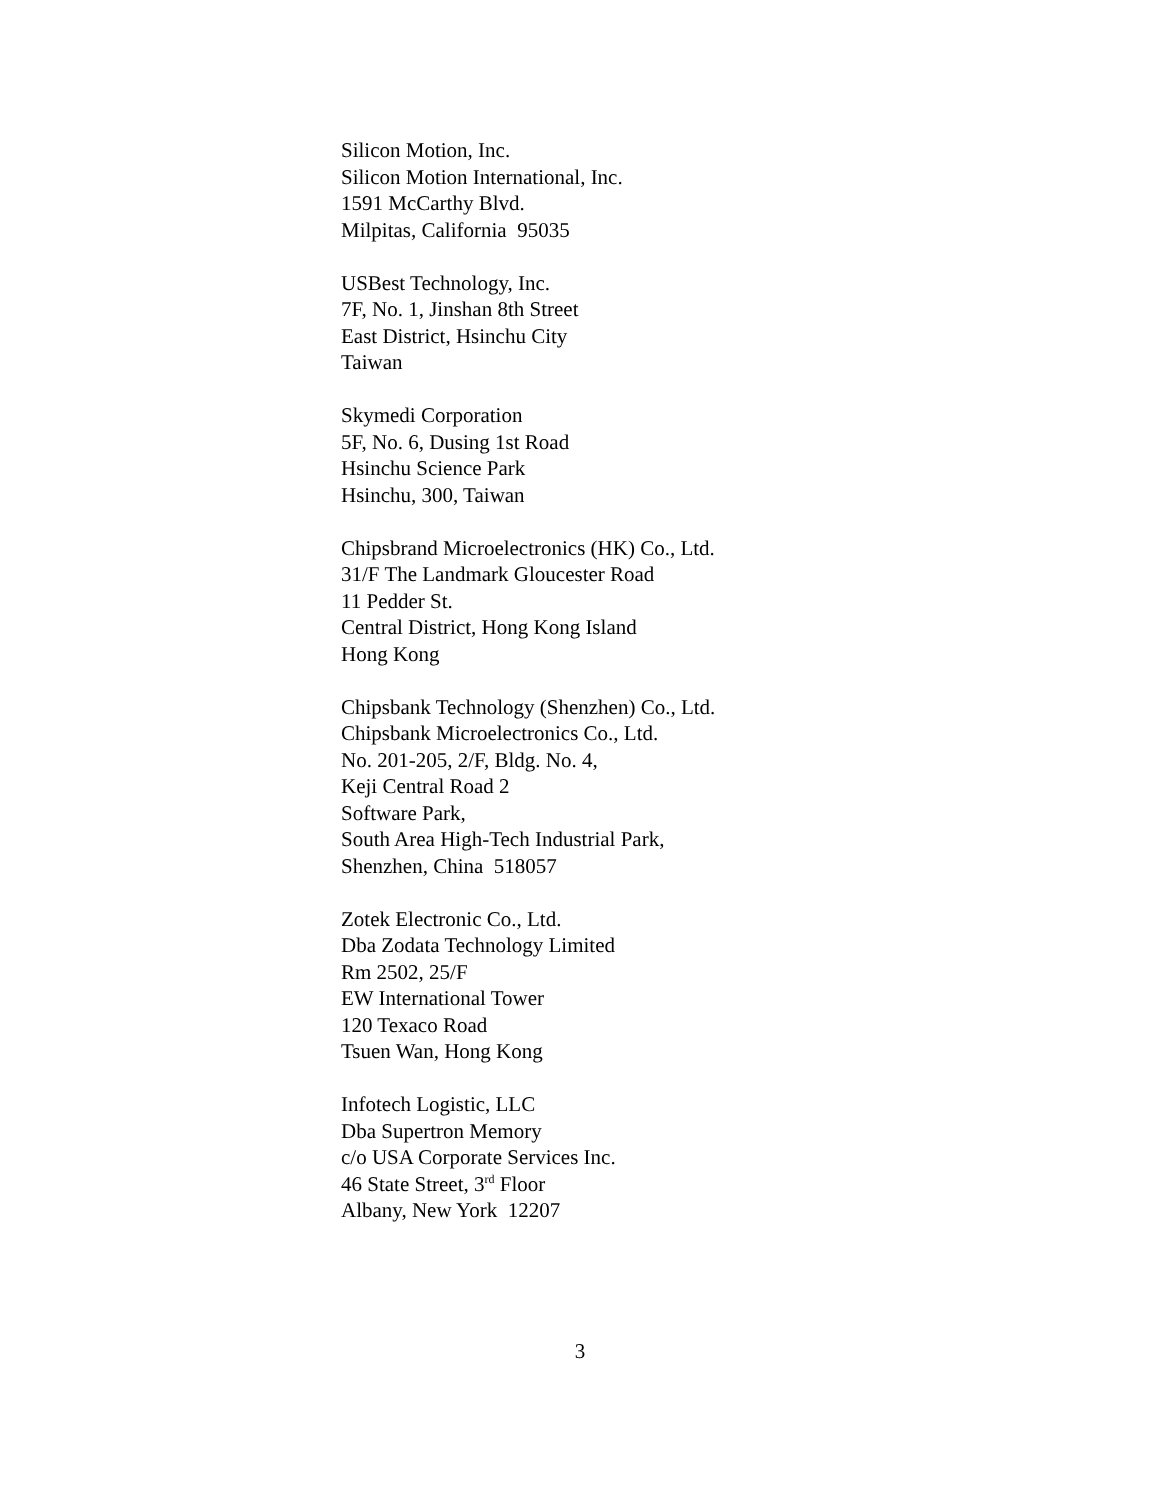Silicon Motion, Inc.
Silicon Motion International, Inc.
1591 McCarthy Blvd.
Milpitas, California 95035
USBest Technology, Inc.
7F, No. 1, Jinshan 8th Street
East District, Hsinchu City
Taiwan
Skymedi Corporation
5F, No. 6, Dusing 1st Road
Hsinchu Science Park
Hsinchu, 300, Taiwan
Chipsbrand Microelectronics (HK) Co., Ltd.
31/F The Landmark Gloucester Road
11 Pedder St.
Central District, Hong Kong Island
Hong Kong
Chipsbank Technology (Shenzhen) Co., Ltd.
Chipsbank Microelectronics Co., Ltd.
No. 201-205, 2/F, Bldg. No. 4,
Keji Central Road 2
Software Park,
South Area High-Tech Industrial Park,
Shenzhen, China 518057
Zotek Electronic Co., Ltd.
Dba Zodata Technology Limited
Rm 2502, 25/F
EW International Tower
120 Texaco Road
Tsuen Wan, Hong Kong
Infotech Logistic, LLC
Dba Supertron Memory
c/o USA Corporate Services Inc.
46 State Street, 3<sup>rd</sup> Floor
Albany, New York 12207
3